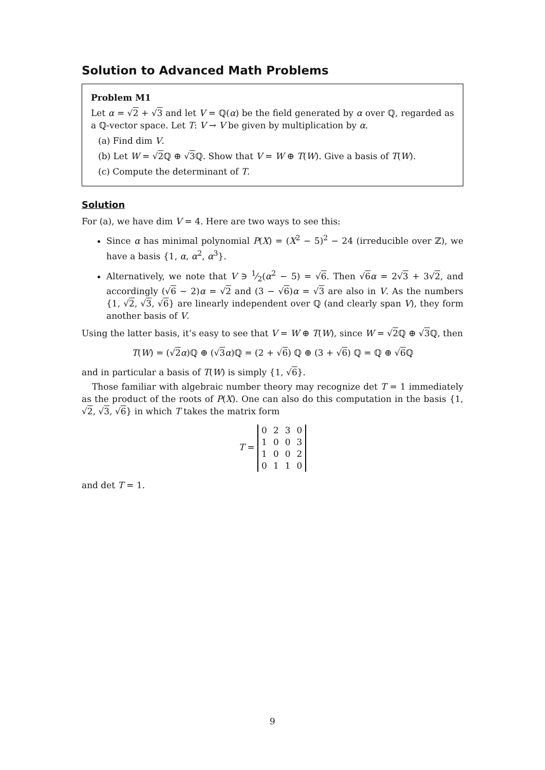Solution to Advanced Math Problems
Problem M1
Let α = √2 + √3 and let V = ℚ(α) be the field generated by α over ℚ, regarded as a ℚ-vector space. Let T: V → V be given by multiplication by α.
(a) Find dim V.
(b) Let W = √2 ℚ ⊕ √3 ℚ. Show that V = W ⊕ T(W). Give a basis of T(W).
(c) Compute the determinant of T.
Solution
For (a), we have dim V = 4. Here are two ways to see this:
Since α has minimal polynomial P(X) = (X<sup>2</sup> − 5)<sup>2</sup> − 24 (irreducible over ℤ), we have a basis {1, α, α<sup>2</sup>, α<sup>3</sup>}.
Alternatively, we note that V ∋ 1⁄2(α<sup>2</sup> − 5) = √6. Then √6 α = 2√3 + 3√2, and accordingly (√6 − 2)α = √2 and (3 − √6)α = √3 are also in V. As the numbers {1, √2, √3, √6} are linearly independent over ℚ (and clearly span V), they form another basis of V.
Using the latter basis, it’s easy to see that V = W ⊕ T(W), since W = √2 ℚ ⊕ √3 ℚ, then
T(W) = (√2 α)ℚ ⊕ (√3 α)ℚ = (2 + √6) ℚ ⊕ (3 + √6) ℚ = ℚ ⊕ √6 ℚ
and in particular a basis of T(W) is simply {1, √6}.
Those familiar with algebraic number theory may recognize det T = 1 immediately as the product of the roots of P(X). One can also do this computation in the basis {1, √2, √3, √6} in which T takes the matrix form
T =
| 0 | 2 | 3 | 0 |
| 1 | 0 | 0 | 3 |
| 1 | 0 | 0 | 2 |
| 0 | 1 | 1 | 0 |
and det T = 1.
9